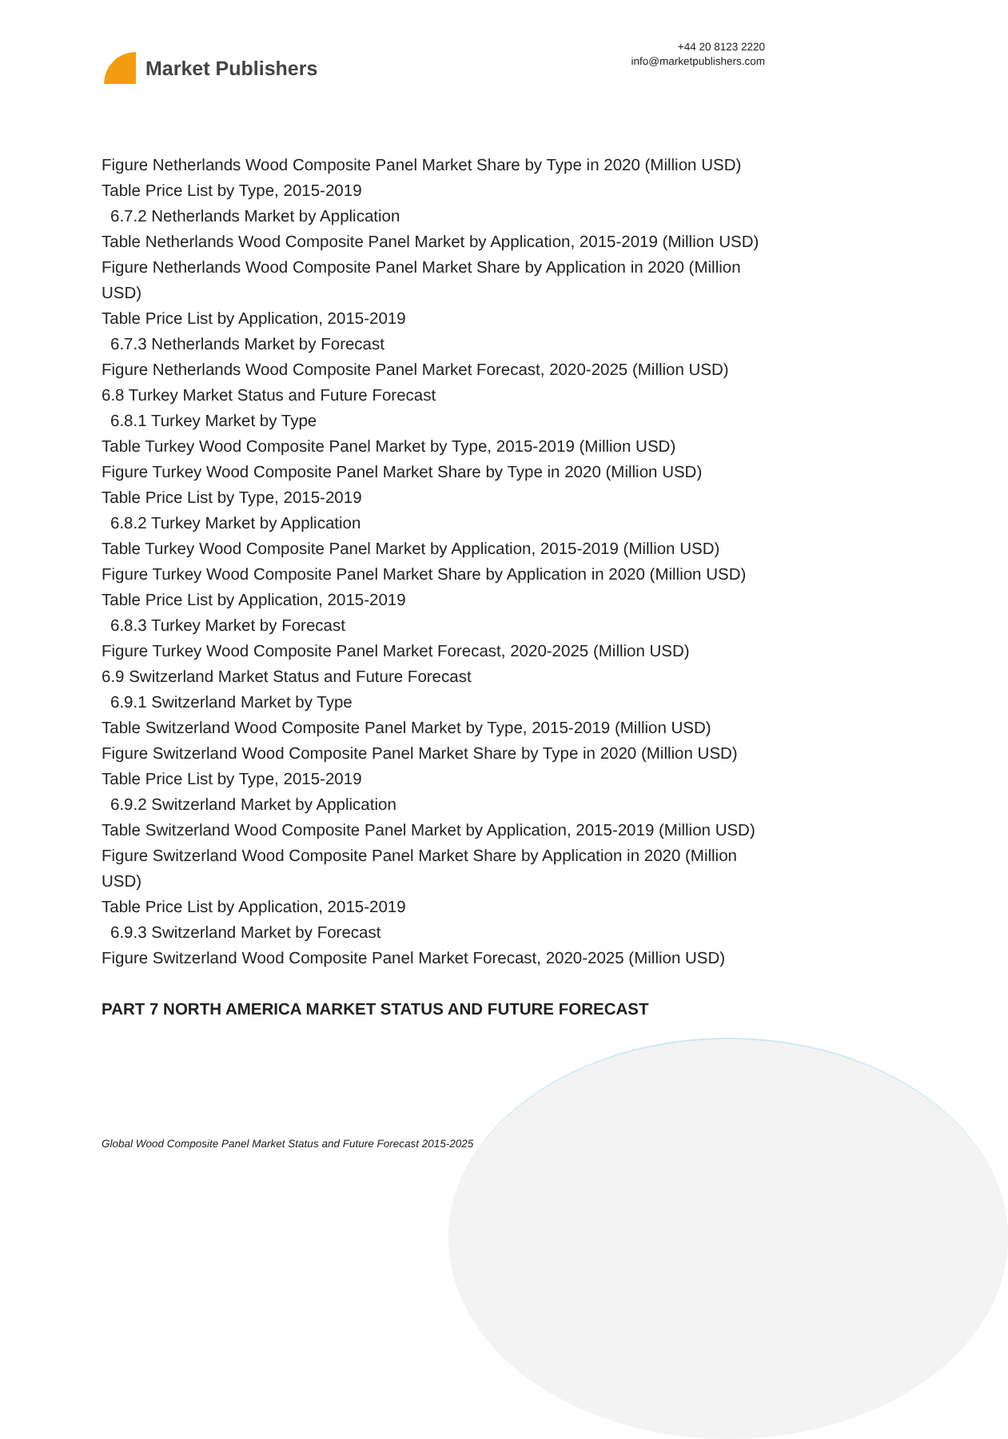Market Publishers
+44 20 8123 2220
info@marketpublishers.com
Figure Netherlands Wood Composite Panel Market Share by Type in 2020 (Million USD)
Table Price List by Type, 2015-2019
6.7.2 Netherlands Market by Application
Table Netherlands Wood Composite Panel Market by Application, 2015-2019 (Million USD)
Figure Netherlands Wood Composite Panel Market Share by Application in 2020 (Million USD)
Table Price List by Application, 2015-2019
6.7.3 Netherlands Market by Forecast
Figure Netherlands Wood Composite Panel Market Forecast, 2020-2025 (Million USD)
6.8 Turkey Market Status and Future Forecast
6.8.1 Turkey Market by Type
Table Turkey Wood Composite Panel Market by Type, 2015-2019 (Million USD)
Figure Turkey Wood Composite Panel Market Share by Type in 2020 (Million USD)
Table Price List by Type, 2015-2019
6.8.2 Turkey Market by Application
Table Turkey Wood Composite Panel Market by Application, 2015-2019 (Million USD)
Figure Turkey Wood Composite Panel Market Share by Application in 2020 (Million USD)
Table Price List by Application, 2015-2019
6.8.3 Turkey Market by Forecast
Figure Turkey Wood Composite Panel Market Forecast, 2020-2025 (Million USD)
6.9 Switzerland Market Status and Future Forecast
6.9.1 Switzerland Market by Type
Table Switzerland Wood Composite Panel Market by Type, 2015-2019 (Million USD)
Figure Switzerland Wood Composite Panel Market Share by Type in 2020 (Million USD)
Table Price List by Type, 2015-2019
6.9.2 Switzerland Market by Application
Table Switzerland Wood Composite Panel Market by Application, 2015-2019 (Million USD)
Figure Switzerland Wood Composite Panel Market Share by Application in 2020 (Million USD)
Table Price List by Application, 2015-2019
6.9.3 Switzerland Market by Forecast
Figure Switzerland Wood Composite Panel Market Forecast, 2020-2025 (Million USD)
PART 7 NORTH AMERICA MARKET STATUS AND FUTURE FORECAST
Global Wood Composite Panel Market Status and Future Forecast 2015-2025